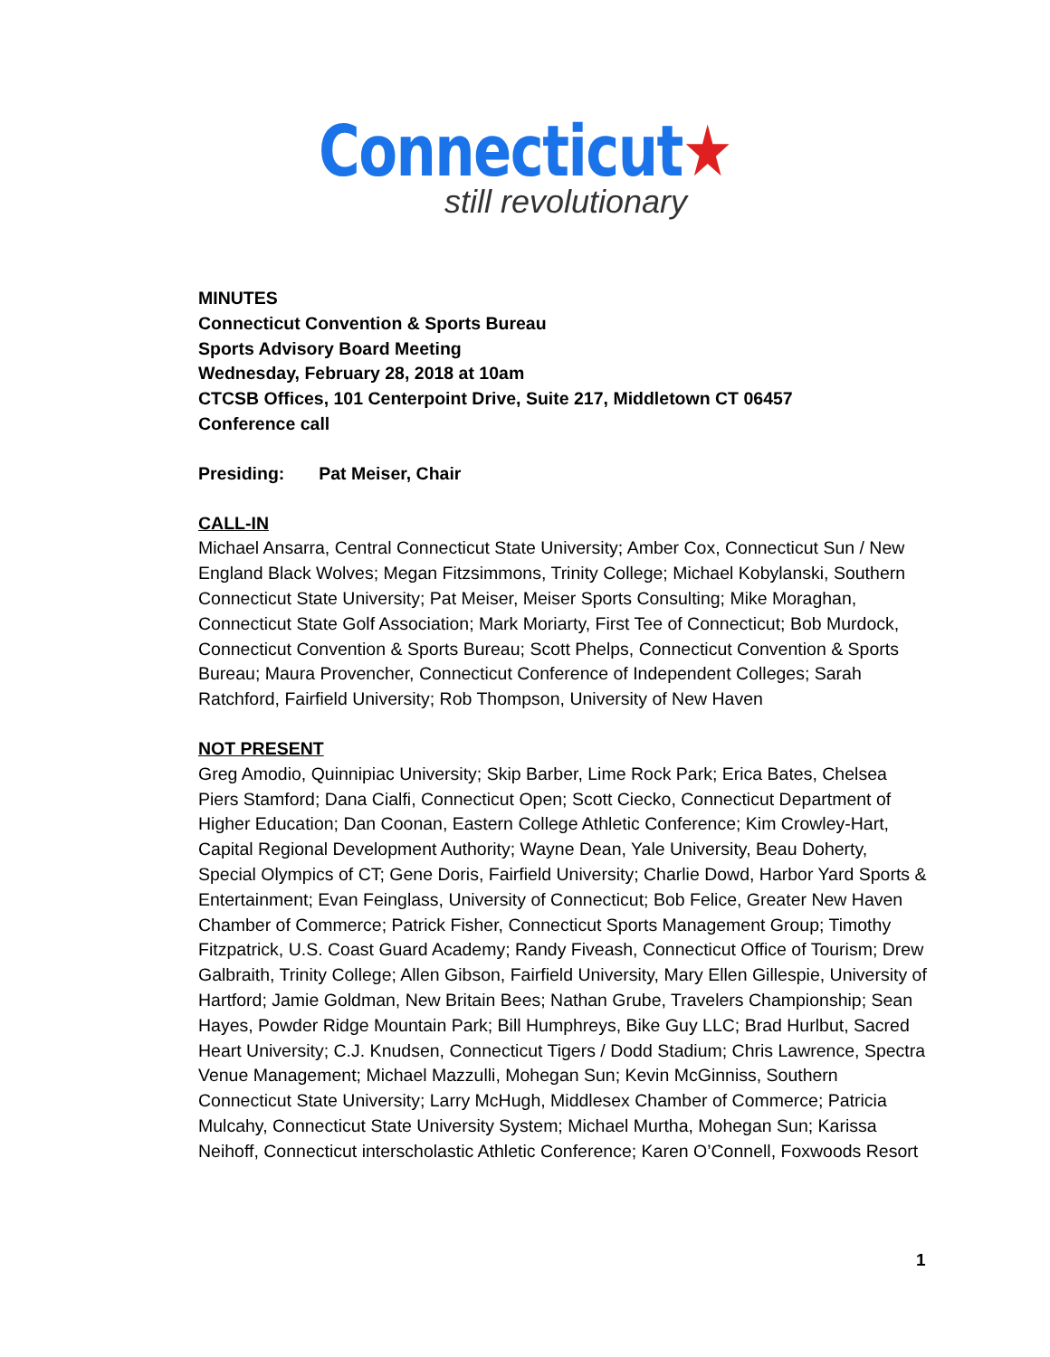Connecticut★
still revolutionary
MINUTES
Connecticut Convention & Sports Bureau
Sports Advisory Board Meeting
Wednesday, February 28, 2018 at 10am
CTCSB Offices, 101 Centerpoint Drive, Suite 217, Middletown CT 06457
Conference call
Presiding: Pat Meiser, Chair
CALL-IN
Michael Ansarra, Central Connecticut State University; Amber Cox, Connecticut Sun / New England Black Wolves; Megan Fitzsimmons, Trinity College; Michael Kobylanski, Southern Connecticut State University; Pat Meiser, Meiser Sports Consulting; Mike Moraghan, Connecticut State Golf Association; Mark Moriarty, First Tee of Connecticut; Bob Murdock, Connecticut Convention & Sports Bureau; Scott Phelps, Connecticut Convention & Sports Bureau; Maura Provencher, Connecticut Conference of Independent Colleges; Sarah Ratchford, Fairfield University; Rob Thompson, University of New Haven
NOT PRESENT
Greg Amodio, Quinnipiac University; Skip Barber, Lime Rock Park; Erica Bates, Chelsea Piers Stamford; Dana Cialfi, Connecticut Open; Scott Ciecko, Connecticut Department of Higher Education; Dan Coonan, Eastern College Athletic Conference; Kim Crowley-Hart, Capital Regional Development Authority; Wayne Dean, Yale University, Beau Doherty, Special Olympics of CT; Gene Doris, Fairfield University; Charlie Dowd, Harbor Yard Sports & Entertainment; Evan Feinglass, University of Connecticut; Bob Felice, Greater New Haven Chamber of Commerce; Patrick Fisher, Connecticut Sports Management Group; Timothy Fitzpatrick, U.S. Coast Guard Academy; Randy Fiveash, Connecticut Office of Tourism; Drew Galbraith, Trinity College; Allen Gibson, Fairfield University, Mary Ellen Gillespie, University of Hartford; Jamie Goldman, New Britain Bees; Nathan Grube, Travelers Championship; Sean Hayes, Powder Ridge Mountain Park; Bill Humphreys, Bike Guy LLC; Brad Hurlbut, Sacred Heart University; C.J. Knudsen, Connecticut Tigers / Dodd Stadium; Chris Lawrence, Spectra Venue Management; Michael Mazzulli, Mohegan Sun; Kevin McGinniss, Southern Connecticut State University; Larry McHugh, Middlesex Chamber of Commerce; Patricia Mulcahy, Connecticut State University System; Michael Murtha, Mohegan Sun; Karissa Neihoff, Connecticut interscholastic Athletic Conference; Karen O’Connell, Foxwoods Resort
1